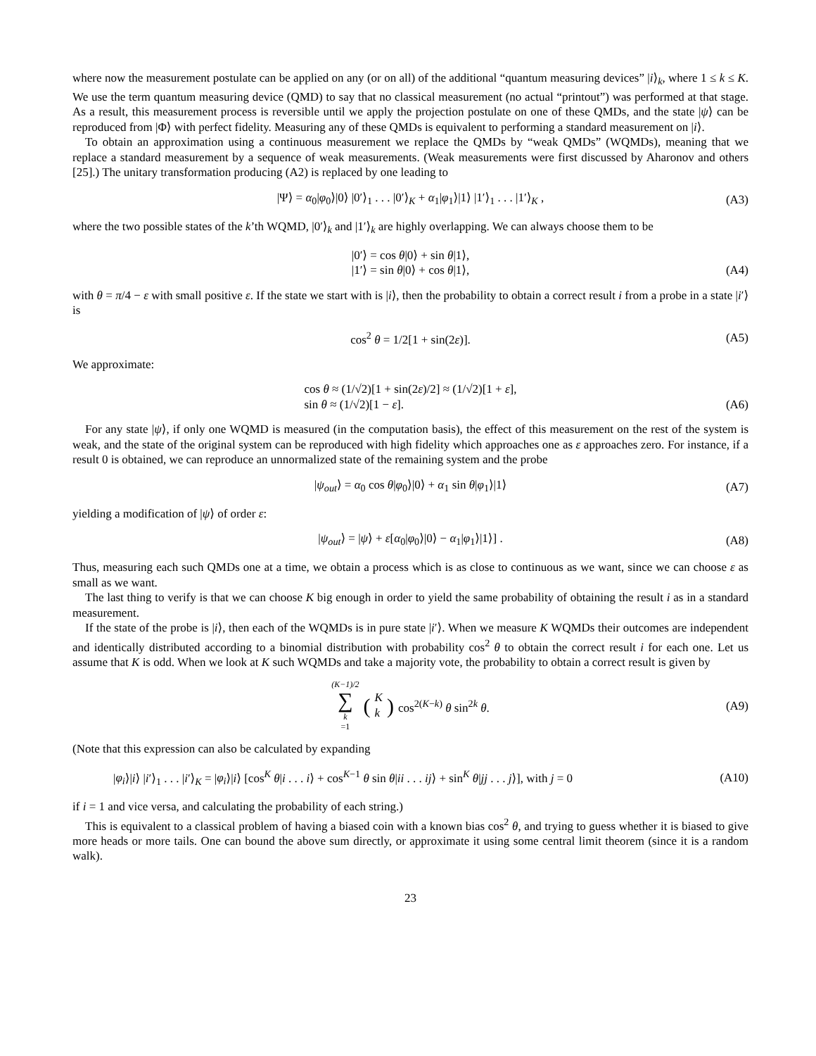where now the measurement postulate can be applied on any (or on all) of the additional “quantum measuring devices” |i⟩<sub>k</sub>, where 1 ≤ k ≤ K. We use the term quantum measuring device (QMD) to say that no classical measurement (no actual “printout”) was performed at that stage. As a result, this measurement process is reversible until we apply the projection postulate on one of these QMDs, and the state |ψ⟩ can be reproduced from |Φ⟩ with perfect fidelity. Measuring any of these QMDs is equivalent to performing a standard measurement on |i⟩.
To obtain an approximation using a continuous measurement we replace the QMDs by “weak QMDs” (WQMDs), meaning that we replace a standard measurement by a sequence of weak measurements. (Weak measurements were first discussed by Aharonov and others [25].) The unitary transformation producing (A2) is replaced by one leading to
|Ψ⟩ = α<sub>0</sub>|φ<sub>0</sub>⟩|0⟩ |0′⟩<sub>1</sub> . . . |0′⟩<sub>K</sub> + α<sub>1</sub>|φ<sub>1</sub>⟩|1⟩ |1′⟩<sub>1</sub> . . . |1′⟩<sub>K</sub> ,
(A3)
where the two possible states of the k’th WQMD, |0′⟩<sub>k</sub> and |1′⟩<sub>k</sub> are highly overlapping. We can always choose them to be
|0′⟩ = cos θ|0⟩ + sin θ|1⟩,
|1′⟩ = sin θ|0⟩ + cos θ|1⟩,
(A4)
with θ = π/4 − ε with small positive ε. If the state we start with is |i⟩, then the probability to obtain a correct result i from a probe in a state |i′⟩ is
cos<sup>2</sup> θ = 1/2[1 + sin(2ε)].
(A5)
We approximate:
cos θ ≈ (1/√2)[1 + sin(2ε)/2] ≈ (1/√2)[1 + ε],
sin θ ≈ (1/√2)[1 − ε].
(A6)
For any state |ψ⟩, if only one WQMD is measured (in the computation basis), the effect of this measurement on the rest of the system is weak, and the state of the original system can be reproduced with high fidelity which approaches one as ε approaches zero. For instance, if a result 0 is obtained, we can reproduce an unnormalized state of the remaining system and the probe
|ψ<sub>out</sub>⟩ = α<sub>0</sub> cos θ|φ<sub>0</sub>⟩|0⟩ + α<sub>1</sub> sin θ|φ<sub>1</sub>⟩|1⟩
(A7)
yielding a modification of |ψ⟩ of order ε:
|ψ<sub>out</sub>⟩ = |ψ⟩ + ε[α<sub>0</sub>|φ<sub>0</sub>⟩|0⟩ − α<sub>1</sub>|φ<sub>1</sub>⟩|1⟩] .
(A8)
Thus, measuring each such QMDs one at a time, we obtain a process which is as close to continuous as we want, since we can choose ε as small as we want.
The last thing to verify is that we can choose K big enough in order to yield the same probability of obtaining the result i as in a standard measurement.
If the state of the probe is |i⟩, then each of the WQMDs is in pure state |i′⟩. When we measure K WQMDs their outcomes are independent and identically distributed according to a binomial distribution with probability cos<sup>2</sup> θ to obtain the correct result i for each one. Let us assume that K is odd. When we look at K such WQMDs and take a majority vote, the probability to obtain a correct result is given by
(K−1)/2 ∑ k =1 (K k) cos<sup>2(K−k)</sup> θ sin<sup>2k</sup> θ.
(A9)
(Note that this expression can also be calculated by expanding
|φ<sub>i</sub>⟩|i⟩ |i′⟩<sub>1</sub> . . . |i′⟩<sub>K</sub> = |φ<sub>i</sub>⟩|i⟩ [cos<sup>K</sup> θ|i . . . i⟩ + cos<sup>K−1</sup> θ sin θ|ii . . . ij⟩ + sin<sup>K</sup> θ|jj . . . j⟩], with j = 0
(A10)
if i = 1 and vice versa, and calculating the probability of each string.)
This is equivalent to a classical problem of having a biased coin with a known bias cos<sup>2</sup> θ, and trying to guess whether it is biased to give more heads or more tails. One can bound the above sum directly, or approximate it using some central limit theorem (since it is a random walk).
23